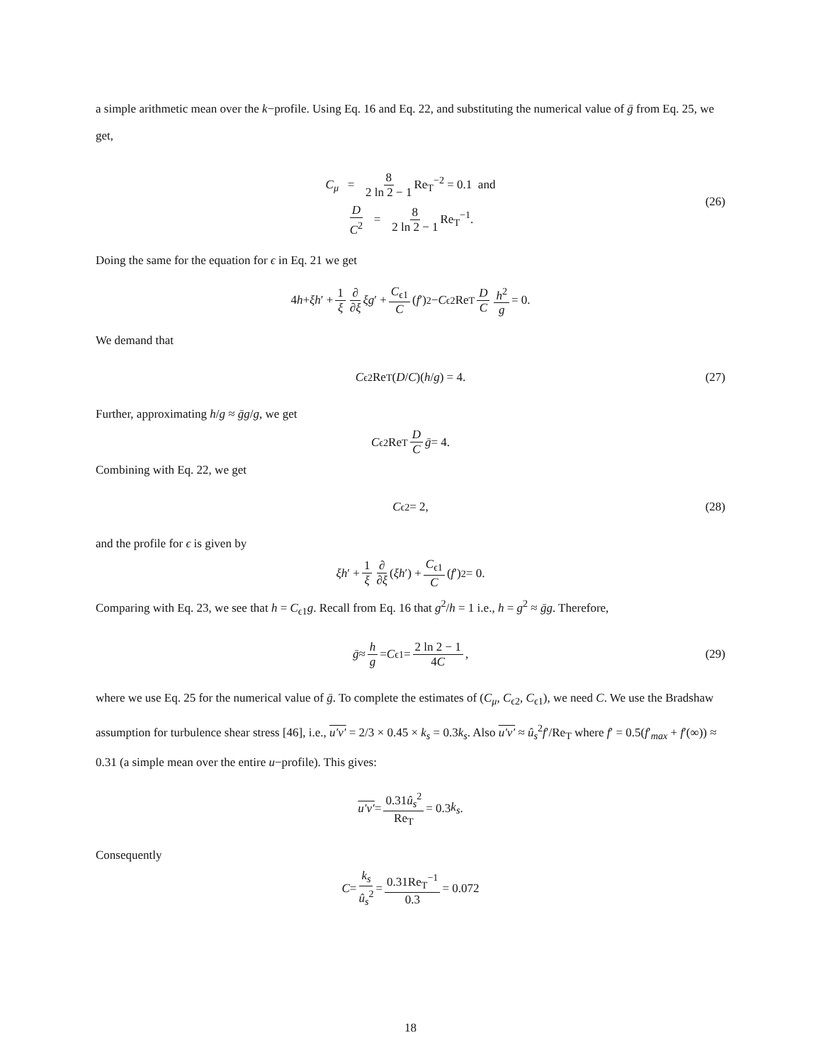a simple arithmetic mean over the k−profile. Using Eq. 16 and Eq. 22, and substituting the numerical value of ḡ from Eq. 25, we get,
C<sub>μ</sub> = 8 2 ln 2 − 1 Re<sub>T</sub><sup>−2</sup> = 0.1 and
D C<sup>2</sup> = 8 2 ln 2 − 1 Re<sub>T</sub><sup>−1</sup>.
(26)
Doing the same for the equation for ϵ in Eq. 21 we get
4 h + ξh ′ + 1 ξ ∂ ∂ξ ξg ′ + C<sub>ϵ1</sub> C (f ′)<sup>2</sup> − C<sub>ϵ2</sub>Re<sub>T</sub> D C h<sup>2</sup> g = 0.
We demand that
C<sub>ϵ2</sub>Re<sub>T</sub>(D / C)(h / g) = 4. (27)
Further, approximating h/g ≈ ḡg/g, we get
C<sub>ϵ2</sub>Re<sub>T</sub> D C ḡ = 4.
Combining with Eq. 22, we get
C<sub>ϵ2</sub> = 2, (28)
and the profile for ϵ is given by
ξh ′ + 1 ξ ∂ ∂ξ (ξh ′) + C<sub>ϵ1</sub> C (f ′)<sup>2</sup> = 0.
Comparing with Eq. 23, we see that h = C<sub>ϵ1</sub>g. Recall from Eq. 16 that g<sup>2</sup>/h = 1 i.e., h = g<sup>2</sup> ≈ ḡg. Therefore,
ḡ ≈ h g = C<sub>ϵ1</sub> = 2 ln 2 − 1 4C, (29)
where we use Eq. 25 for the numerical value of ḡ. To complete the estimates of (C<sub>μ</sub>, C<sub>ϵ2</sub>, C<sub>ϵ1</sub>), we need C. We use the Bradshaw assumption for turbulence shear stress [46], i.e., u′v′ = 2/3 × 0.45 × k<sub>s</sub> = 0.3k<sub>s</sub>. Also u′v′ ≈ û<sub>s</sub><sup>2</sup>f′/Re<sub>T</sub> where f′ = 0.5(f′<sub>max</sub> + f′(∞)) ≈ 0.31 (a simple mean over the entire u−profile). This gives:
u′v′ = 0.31û<sub>s</sub><sup>2</sup> Re<sub>T</sub> = 0.3 k<sub>s</sub>.
Consequently
C = k<sub>s</sub> û<sub>s</sub><sup>2</sup> = 0.31Re<sub>T</sub><sup>−1</sup> 0.3 = 0.072
18